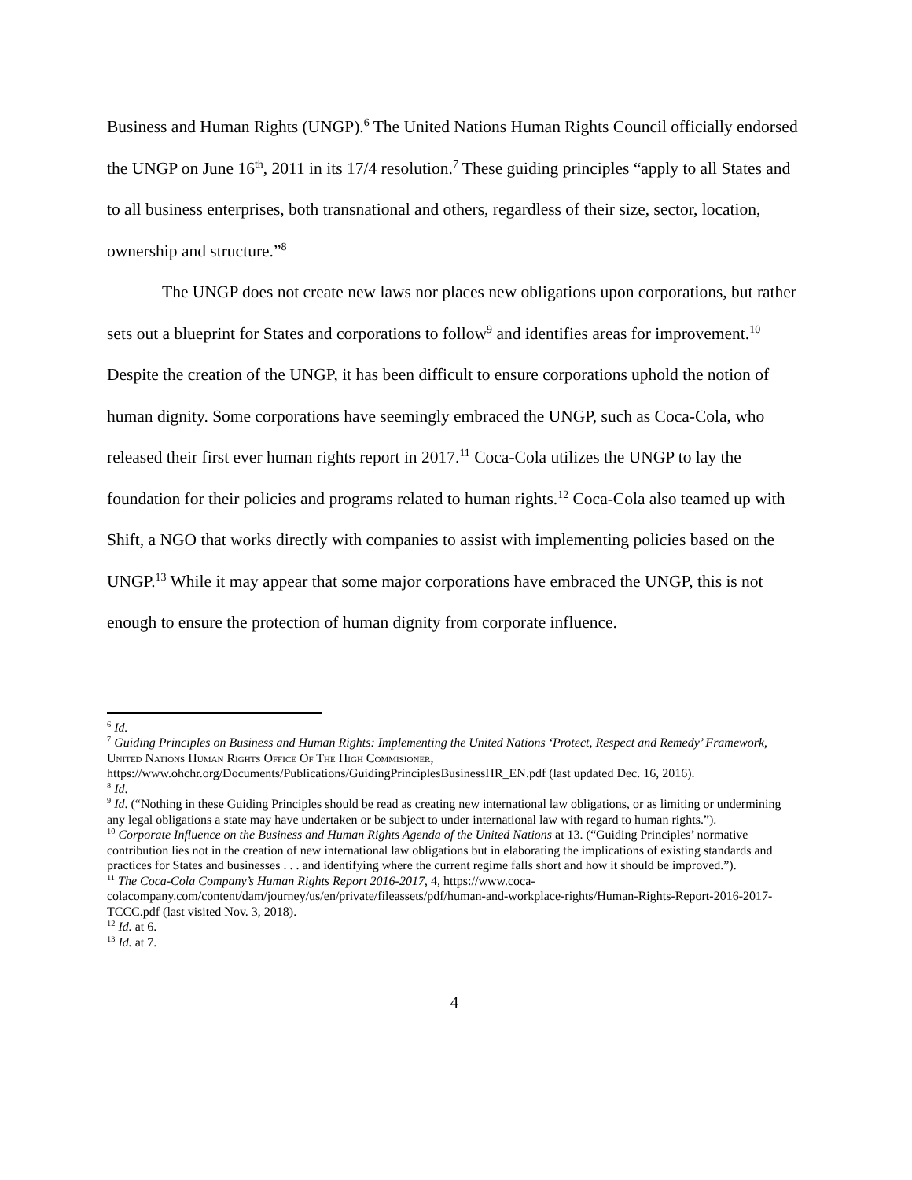Business and Human Rights (UNGP).<sup>6</sup> The United Nations Human Rights Council officially endorsed the UNGP on June 16<sup>th</sup>, 2011 in its 17/4 resolution.<sup>7</sup> These guiding principles “apply to all States and to all business enterprises, both transnational and others, regardless of their size, sector, location, ownership and structure.”<sup>8</sup>
The UNGP does not create new laws nor places new obligations upon corporations, but rather sets out a blueprint for States and corporations to follow<sup>9</sup> and identifies areas for improvement.<sup>10</sup> Despite the creation of the UNGP, it has been difficult to ensure corporations uphold the notion of human dignity. Some corporations have seemingly embraced the UNGP, such as Coca-Cola, who released their first ever human rights report in 2017.<sup>11</sup> Coca-Cola utilizes the UNGP to lay the foundation for their policies and programs related to human rights.<sup>12</sup> Coca-Cola also teamed up with Shift, a NGO that works directly with companies to assist with implementing policies based on the UNGP.<sup>13</sup> While it may appear that some major corporations have embraced the UNGP, this is not enough to ensure the protection of human dignity from corporate influence.
<sup>6</sup> Id.
<sup>7</sup> Guiding Principles on Business and Human Rights: Implementing the United Nations ‘Protect, Respect and Remedy’ Framework, United Nations Human Rights Office Of The High Commisioner, https://www.ohchr.org/Documents/Publications/GuidingPrinciplesBusinessHR_EN.pdf (last updated Dec. 16, 2016).
<sup>8</sup> Id.
<sup>9</sup> Id. (“Nothing in these Guiding Principles should be read as creating new international law obligations, or as limiting or undermining any legal obligations a state may have undertaken or be subject to under international law with regard to human rights.”).
<sup>10</sup> Corporate Influence on the Business and Human Rights Agenda of the United Nations at 13. (“Guiding Principles’ normative contribution lies not in the creation of new international law obligations but in elaborating the implications of existing standards and practices for States and businesses . . . and identifying where the current regime falls short and how it should be improved.”).
<sup>11</sup> The Coca-Cola Company’s Human Rights Report 2016-2017, 4, https://www.coca-colacompany.com/content/dam/journey/us/en/private/fileassets/pdf/human-and-workplace-rights/Human-Rights-Report-2016-2017-TCCC.pdf (last visited Nov. 3, 2018).
<sup>12</sup> Id. at 6.
<sup>13</sup> Id. at 7.
4